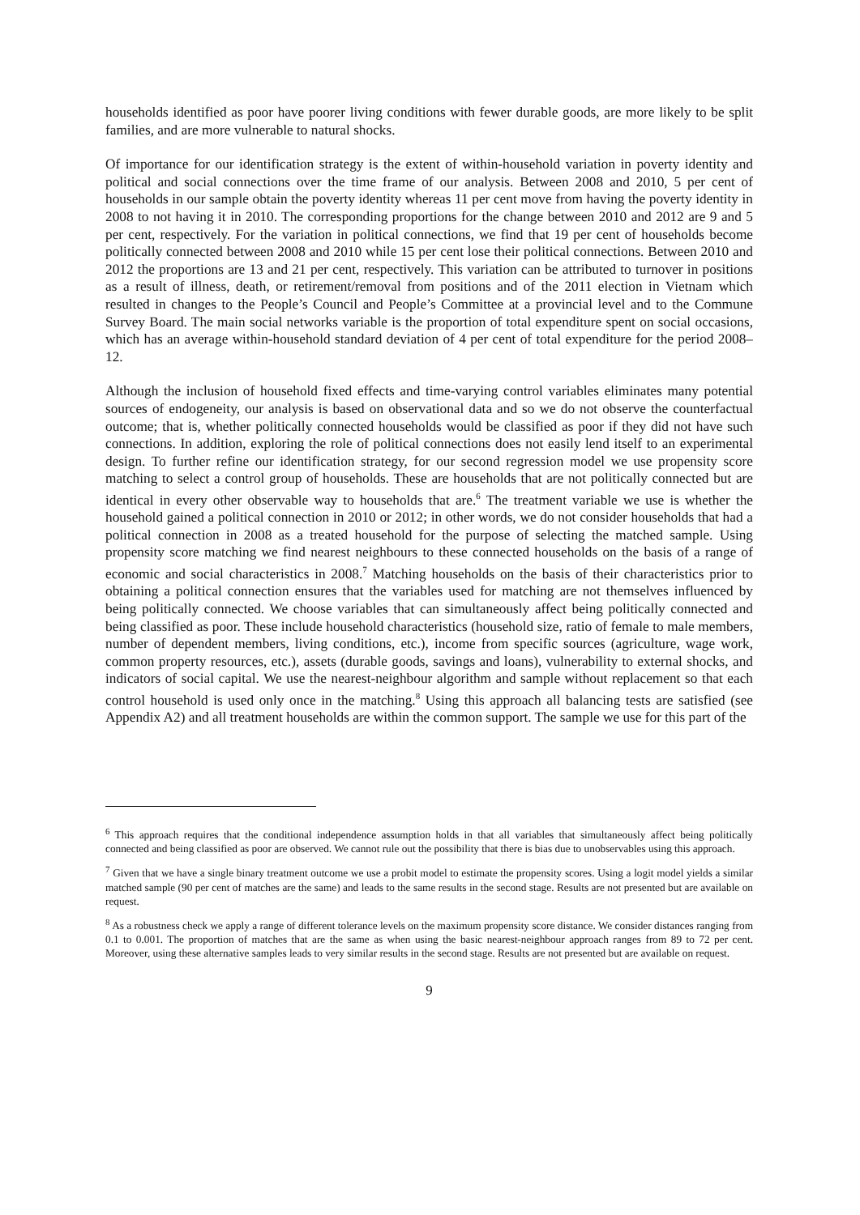households identified as poor have poorer living conditions with fewer durable goods, are more likely to be split families, and are more vulnerable to natural shocks.
Of importance for our identification strategy is the extent of within-household variation in poverty identity and political and social connections over the time frame of our analysis. Between 2008 and 2010, 5 per cent of households in our sample obtain the poverty identity whereas 11 per cent move from having the poverty identity in 2008 to not having it in 2010. The corresponding proportions for the change between 2010 and 2012 are 9 and 5 per cent, respectively. For the variation in political connections, we find that 19 per cent of households become politically connected between 2008 and 2010 while 15 per cent lose their political connections. Between 2010 and 2012 the proportions are 13 and 21 per cent, respectively. This variation can be attributed to turnover in positions as a result of illness, death, or retirement/removal from positions and of the 2011 election in Vietnam which resulted in changes to the People’s Council and People’s Committee at a provincial level and to the Commune Survey Board. The main social networks variable is the proportion of total expenditure spent on social occasions, which has an average within-household standard deviation of 4 per cent of total expenditure for the period 2008–12.
Although the inclusion of household fixed effects and time-varying control variables eliminates many potential sources of endogeneity, our analysis is based on observational data and so we do not observe the counterfactual outcome; that is, whether politically connected households would be classified as poor if they did not have such connections. In addition, exploring the role of political connections does not easily lend itself to an experimental design. To further refine our identification strategy, for our second regression model we use propensity score matching to select a control group of households. These are households that are not politically connected but are identical in every other observable way to households that are.<sup>6</sup> The treatment variable we use is whether the household gained a political connection in 2010 or 2012; in other words, we do not consider households that had a political connection in 2008 as a treated household for the purpose of selecting the matched sample. Using propensity score matching we find nearest neighbours to these connected households on the basis of a range of economic and social characteristics in 2008.<sup>7</sup> Matching households on the basis of their characteristics prior to obtaining a political connection ensures that the variables used for matching are not themselves influenced by being politically connected. We choose variables that can simultaneously affect being politically connected and being classified as poor. These include household characteristics (household size, ratio of female to male members, number of dependent members, living conditions, etc.), income from specific sources (agriculture, wage work, common property resources, etc.), assets (durable goods, savings and loans), vulnerability to external shocks, and indicators of social capital. We use the nearest-neighbour algorithm and sample without replacement so that each control household is used only once in the matching.<sup>8</sup> Using this approach all balancing tests are satisfied (see Appendix A2) and all treatment households are within the common support. The sample we use for this part of the
<sup>6</sup> This approach requires that the conditional independence assumption holds in that all variables that simultaneously affect being politically connected and being classified as poor are observed. We cannot rule out the possibility that there is bias due to unobservables using this approach.
<sup>7</sup> Given that we have a single binary treatment outcome we use a probit model to estimate the propensity scores. Using a logit model yields a similar matched sample (90 per cent of matches are the same) and leads to the same results in the second stage. Results are not presented but are available on request.
<sup>8</sup> As a robustness check we apply a range of different tolerance levels on the maximum propensity score distance. We consider distances ranging from 0.1 to 0.001. The proportion of matches that are the same as when using the basic nearest-neighbour approach ranges from 89 to 72 per cent. Moreover, using these alternative samples leads to very similar results in the second stage. Results are not presented but are available on request.
9